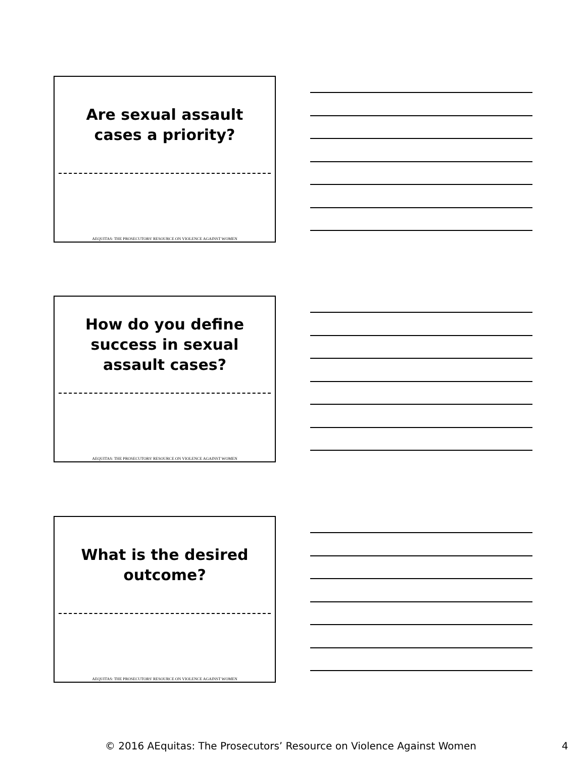Are sexual assault cases a priority?
AEQUITAS: THE PROSECUTORS' RESOURCE ON VIOLENCE AGAINST WOMEN
How do you define success in sexual assault cases?
AEQUITAS: THE PROSECUTORS' RESOURCE ON VIOLENCE AGAINST WOMEN
What is the desired outcome?
AEQUITAS: THE PROSECUTORS' RESOURCE ON VIOLENCE AGAINST WOMEN
© 2016 AEquitas: The Prosecutors’ Resource on Violence Against Women 4